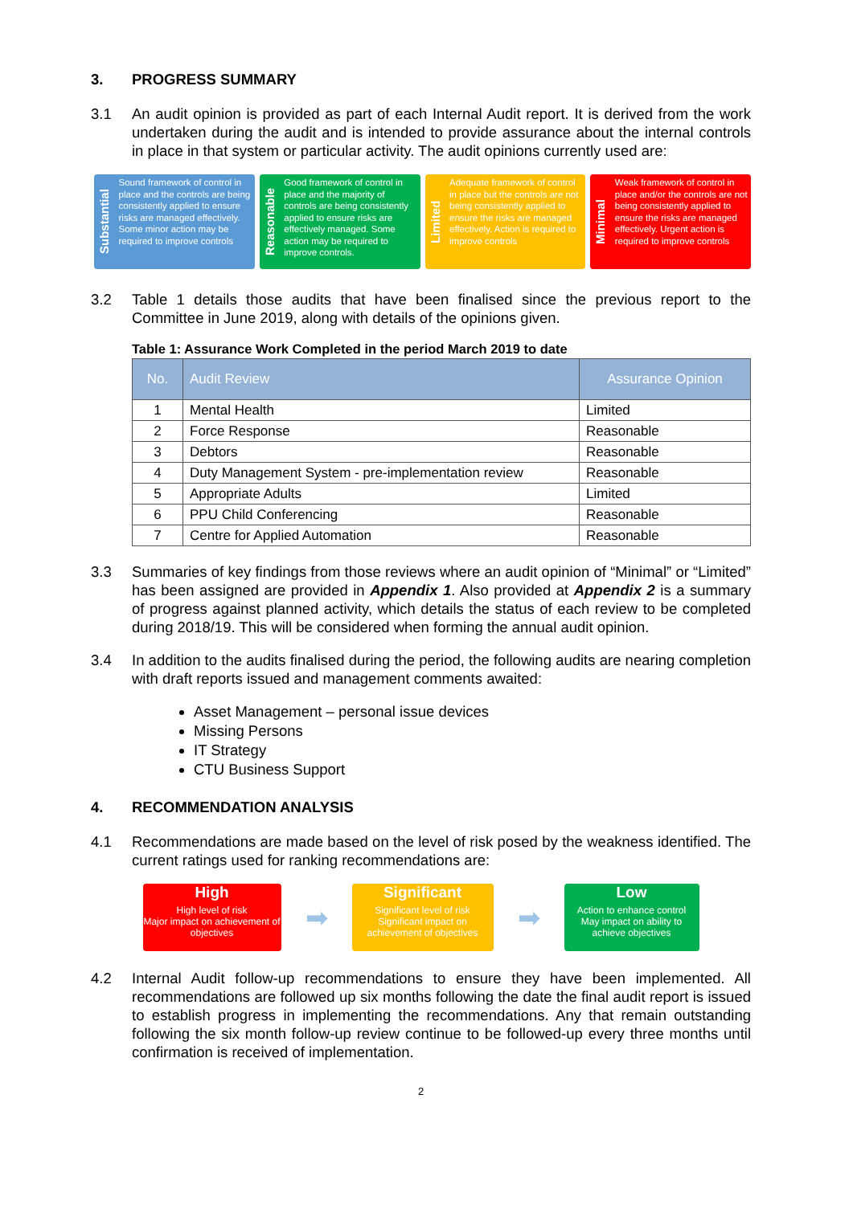3. PROGRESS SUMMARY
3.1 An audit opinion is provided as part of each Internal Audit report. It is derived from the work undertaken during the audit and is intended to provide assurance about the internal controls in place in that system or particular activity. The audit opinions currently used are:
Substantial
Sound framework of control in place and the controls are being consistently applied to ensure risks are managed effectively. Some minor action may be required to improve controls
Reasonable
Good framework of control in place and the majority of controls are being consistently applied to ensure risks are effectively managed. Some action may be required to improve controls.
Limited
Adequate framework of control in place but the controls are not being consistently applied to ensure the risks are managed effectively. Action is required to improve controls
Minimal
Weak framework of control in place and/or the controls are not being consistently applied to ensure the risks are managed effectively. Urgent action is required to improve controls
3.2 Table 1 details those audits that have been finalised since the previous report to the Committee in June 2019, along with details of the opinions given.
Table 1: Assurance Work Completed in the period March 2019 to date
| No. | Audit Review | Assurance Opinion |
| --- | --- | --- |
| 1 | Mental Health | Limited |
| 2 | Force Response | Reasonable |
| 3 | Debtors | Reasonable |
| 4 | Duty Management System - pre-implementation review | Reasonable |
| 5 | Appropriate Adults | Limited |
| 6 | PPU Child Conferencing | Reasonable |
| 7 | Centre for Applied Automation | Reasonable |
3.3 Summaries of key findings from those reviews where an audit opinion of “Minimal” or “Limited” has been assigned are provided in Appendix 1. Also provided at Appendix 2 is a summary of progress against planned activity, which details the status of each review to be completed during 2018/19. This will be considered when forming the annual audit opinion.
3.4 In addition to the audits finalised during the period, the following audits are nearing completion with draft reports issued and management comments awaited:
Asset Management – personal issue devices
Missing Persons
IT Strategy
CTU Business Support
4. RECOMMENDATION ANALYSIS
4.1 Recommendations are made based on the level of risk posed by the weakness identified. The current ratings used for ranking recommendations are:
High
High level of risk
Major impact on achievement of objectives
➡
Significant
Significant level of risk
Significant impact on achievement of objectives
➡
Low
Action to enhance control
May impact on ability to achieve objectives
4.2 Internal Audit follow-up recommendations to ensure they have been implemented. All recommendations are followed up six months following the date the final audit report is issued to establish progress in implementing the recommendations. Any that remain outstanding following the six month follow-up review continue to be followed-up every three months until confirmation is received of implementation.
2